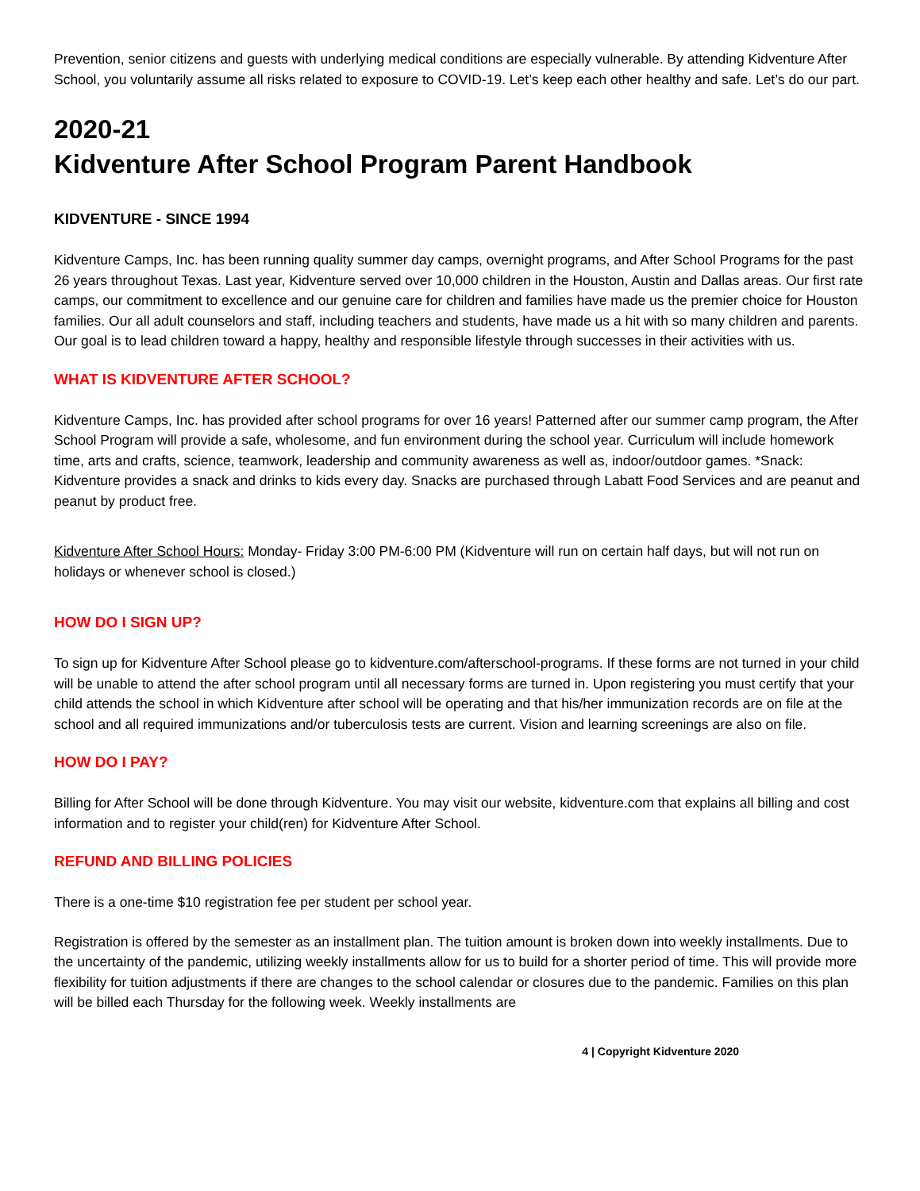Prevention, senior citizens and guests with underlying medical conditions are especially vulnerable. By attending Kidventure After School, you voluntarily assume all risks related to exposure to COVID-19. Let’s keep each other healthy and safe. Let’s do our part.
2020-21
Kidventure After School Program Parent Handbook
KIDVENTURE - SINCE 1994
Kidventure Camps, Inc. has been running quality summer day camps, overnight programs, and After School Programs for the past 26 years throughout Texas. Last year, Kidventure served over 10,000 children in the Houston, Austin and Dallas areas. Our first rate camps, our commitment to excellence and our genuine care for children and families have made us the premier choice for Houston families. Our all adult counselors and staff, including teachers and students, have made us a hit with so many children and parents. Our goal is to lead children toward a happy, healthy and responsible lifestyle through successes in their activities with us.
WHAT IS KIDVENTURE AFTER SCHOOL?
Kidventure Camps, Inc. has provided after school programs for over 16 years! Patterned after our summer camp program, the After School Program will provide a safe, wholesome, and fun environment during the school year. Curriculum will include homework time, arts and crafts, science, teamwork, leadership and community awareness as well as, indoor/outdoor games. *Snack: Kidventure provides a snack and drinks to kids every day. Snacks are purchased through Labatt Food Services and are peanut and peanut by product free.
Kidventure After School Hours: Monday- Friday 3:00 PM-6:00 PM (Kidventure will run on certain half days, but will not run on holidays or whenever school is closed.)
HOW DO I SIGN UP?
To sign up for Kidventure After School please go to kidventure.com/afterschool-programs. If these forms are not turned in your child will be unable to attend the after school program until all necessary forms are turned in. Upon registering you must certify that your child attends the school in which Kidventure after school will be operating and that his/her immunization records are on file at the school and all required immunizations and/or tuberculosis tests are current. Vision and learning screenings are also on file.
HOW DO I PAY?
Billing for After School will be done through Kidventure. You may visit our website, kidventure.com that explains all billing and cost information and to register your child(ren) for Kidventure After School.
REFUND AND BILLING POLICIES
There is a one-time $10 registration fee per student per school year.
Registration is offered by the semester as an installment plan. The tuition amount is broken down into weekly installments. Due to the uncertainty of the pandemic, utilizing weekly installments allow for us to build for a shorter period of time. This will provide more flexibility for tuition adjustments if there are changes to the school calendar or closures due to the pandemic. Families on this plan will be billed each Thursday for the following week. Weekly installments are
4 | Copyright Kidventure 2020